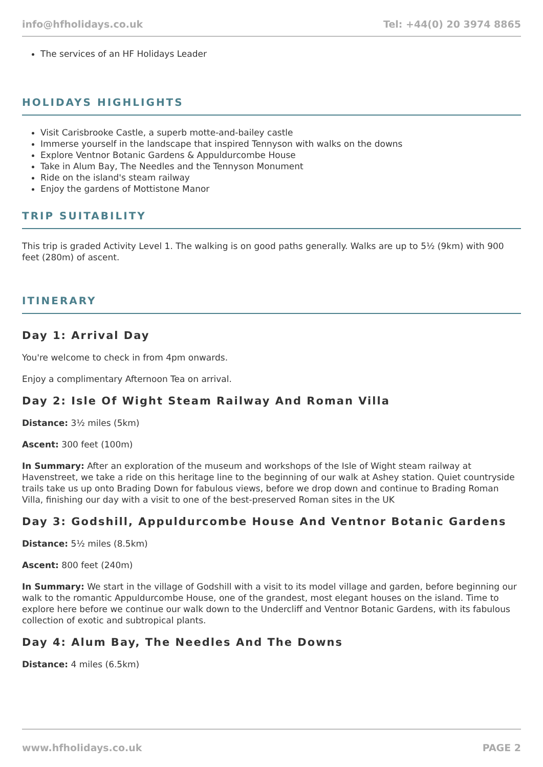info@hfholidays.co.uk Tel: +44(0) 20 3974 8865
The services of an HF Holidays Leader
HOLIDAYS HIGHLIGHTS
Visit Carisbrooke Castle, a superb motte-and-bailey castle
Immerse yourself in the landscape that inspired Tennyson with walks on the downs
Explore Ventnor Botanic Gardens & Appuldurcombe House
Take in Alum Bay, The Needles and the Tennyson Monument
Ride on the island's steam railway
Enjoy the gardens of Mottistone Manor
TRIP SUITABILITY
This trip is graded Activity Level 1. The walking is on good paths generally. Walks are up to 5½ (9km) with 900 feet (280m) of ascent.
ITINERARY
Day 1: Arrival Day
You're welcome to check in from 4pm onwards.
Enjoy a complimentary Afternoon Tea on arrival.
Day 2: Isle Of Wight Steam Railway And Roman Villa
Distance: 3½ miles (5km)
Ascent: 300 feet (100m)
In Summary: After an exploration of the museum and workshops of the Isle of Wight steam railway at Havenstreet, we take a ride on this heritage line to the beginning of our walk at Ashey station. Quiet countryside trails take us up onto Brading Down for fabulous views, before we drop down and continue to Brading Roman Villa, finishing our day with a visit to one of the best-preserved Roman sites in the UK
Day 3: Godshill, Appuldurcombe House And Ventnor Botanic Gardens
Distance: 5½ miles (8.5km)
Ascent: 800 feet (240m)
In Summary: We start in the village of Godshill with a visit to its model village and garden, before beginning our walk to the romantic Appuldurcombe House, one of the grandest, most elegant houses on the island. Time to explore here before we continue our walk down to the Undercliff and Ventnor Botanic Gardens, with its fabulous collection of exotic and subtropical plants.
Day 4: Alum Bay, The Needles And The Downs
Distance: 4 miles (6.5km)
www.hfholidays.co.uk PAGE 2